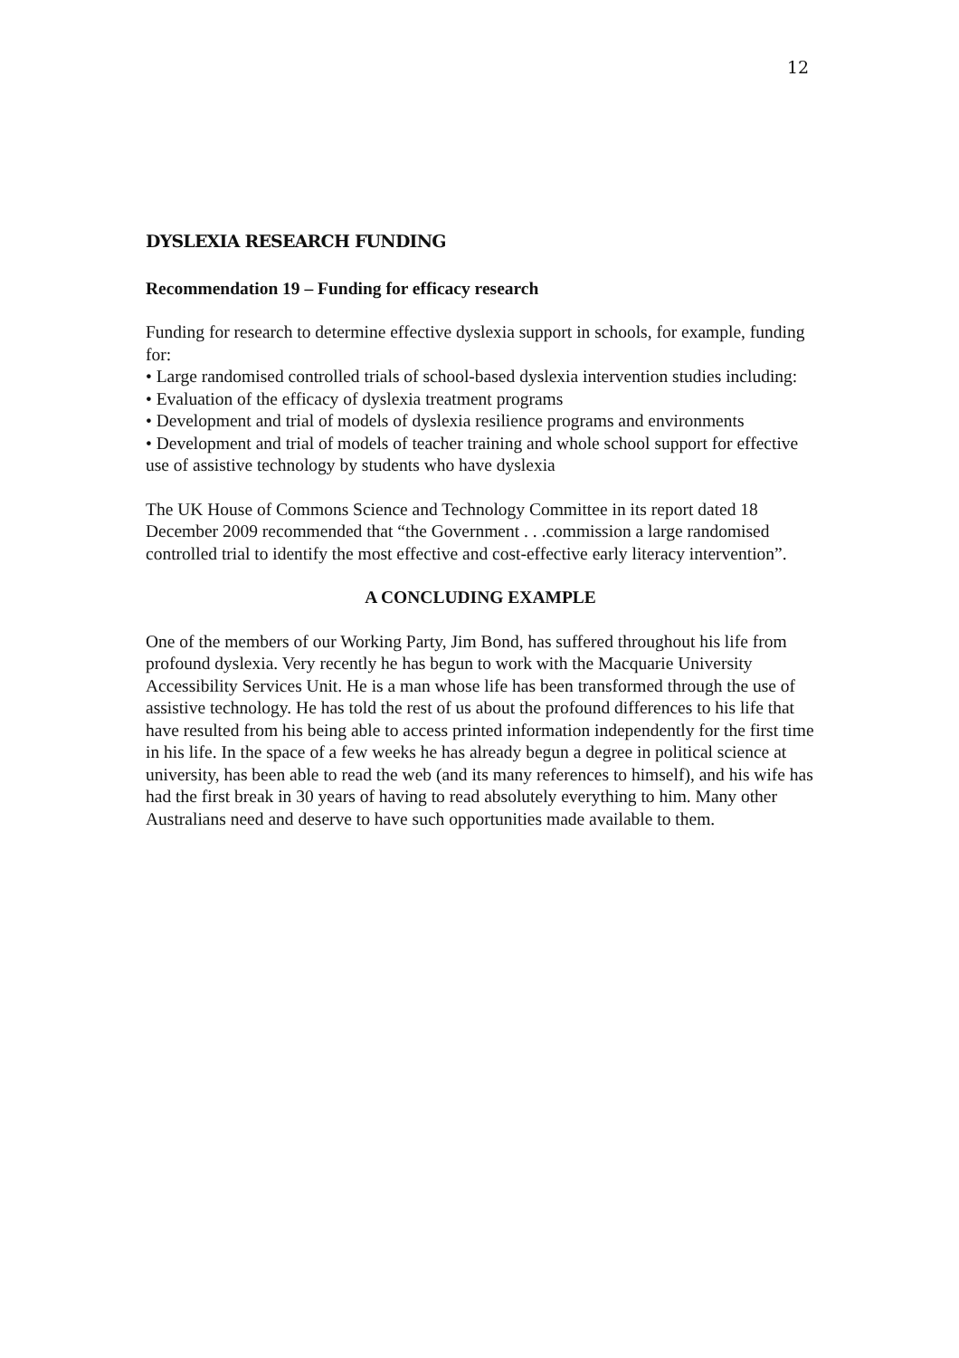12
DYSLEXIA RESEARCH FUNDING
Recommendation 19 – Funding for efficacy research
Funding for research to determine effective dyslexia support in schools, for example, funding for:
• Large randomised controlled trials of school-based dyslexia intervention studies including:
• Evaluation of the efficacy of dyslexia treatment programs
• Development and trial of models of dyslexia resilience programs and environments
• Development and trial of models of teacher training and whole school support for effective use of assistive technology by students who have dyslexia
The UK House of Commons Science and Technology Committee in its report dated 18 December 2009 recommended that “the Government . . .commission a large randomised controlled trial to identify the most effective and cost-effective early literacy intervention”.
A CONCLUDING EXAMPLE
One of the members of our Working Party, Jim Bond, has suffered throughout his life from profound dyslexia. Very recently he has begun to work with the Macquarie University Accessibility Services Unit. He is a man whose life has been transformed through the use of assistive technology. He has told the rest of us about the profound differences to his life that have resulted from his being able to access printed information independently for the first time in his life. In the space of a few weeks he has already begun a degree in political science at university, has been able to read the web (and its many references to himself), and his wife has had the first break in 30 years of having to read absolutely everything to him. Many other Australians need and deserve to have such opportunities made available to them.